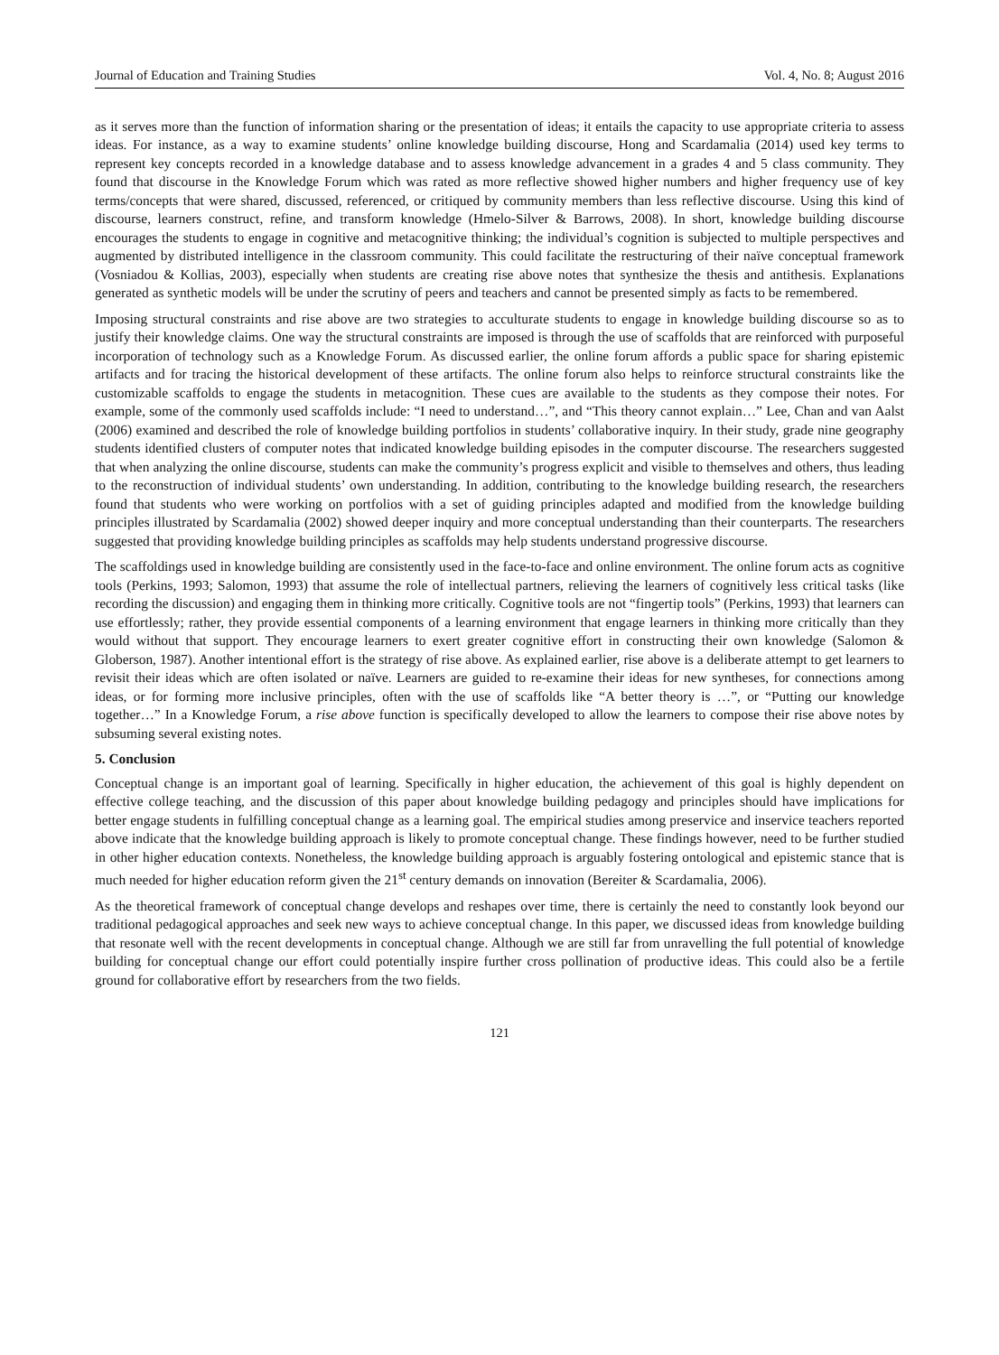Journal of Education and Training Studies Vol. 4, No. 8; August 2016
as it serves more than the function of information sharing or the presentation of ideas; it entails the capacity to use appropriate criteria to assess ideas. For instance, as a way to examine students’ online knowledge building discourse, Hong and Scardamalia (2014) used key terms to represent key concepts recorded in a knowledge database and to assess knowledge advancement in a grades 4 and 5 class community. They found that discourse in the Knowledge Forum which was rated as more reflective showed higher numbers and higher frequency use of key terms/concepts that were shared, discussed, referenced, or critiqued by community members than less reflective discourse. Using this kind of discourse, learners construct, refine, and transform knowledge (Hmelo-Silver & Barrows, 2008). In short, knowledge building discourse encourages the students to engage in cognitive and metacognitive thinking; the individual’s cognition is subjected to multiple perspectives and augmented by distributed intelligence in the classroom community. This could facilitate the restructuring of their naïve conceptual framework (Vosniadou & Kollias, 2003), especially when students are creating rise above notes that synthesize the thesis and antithesis. Explanations generated as synthetic models will be under the scrutiny of peers and teachers and cannot be presented simply as facts to be remembered.
Imposing structural constraints and rise above are two strategies to acculturate students to engage in knowledge building discourse so as to justify their knowledge claims. One way the structural constraints are imposed is through the use of scaffolds that are reinforced with purposeful incorporation of technology such as a Knowledge Forum. As discussed earlier, the online forum affords a public space for sharing epistemic artifacts and for tracing the historical development of these artifacts. The online forum also helps to reinforce structural constraints like the customizable scaffolds to engage the students in metacognition. These cues are available to the students as they compose their notes. For example, some of the commonly used scaffolds include: “I need to understand…”, and “This theory cannot explain…” Lee, Chan and van Aalst (2006) examined and described the role of knowledge building portfolios in students’ collaborative inquiry. In their study, grade nine geography students identified clusters of computer notes that indicated knowledge building episodes in the computer discourse. The researchers suggested that when analyzing the online discourse, students can make the community’s progress explicit and visible to themselves and others, thus leading to the reconstruction of individual students’ own understanding. In addition, contributing to the knowledge building research, the researchers found that students who were working on portfolios with a set of guiding principles adapted and modified from the knowledge building principles illustrated by Scardamalia (2002) showed deeper inquiry and more conceptual understanding than their counterparts. The researchers suggested that providing knowledge building principles as scaffolds may help students understand progressive discourse.
The scaffoldings used in knowledge building are consistently used in the face-to-face and online environment. The online forum acts as cognitive tools (Perkins, 1993; Salomon, 1993) that assume the role of intellectual partners, relieving the learners of cognitively less critical tasks (like recording the discussion) and engaging them in thinking more critically. Cognitive tools are not “fingertip tools” (Perkins, 1993) that learners can use effortlessly; rather, they provide essential components of a learning environment that engage learners in thinking more critically than they would without that support. They encourage learners to exert greater cognitive effort in constructing their own knowledge (Salomon & Globerson, 1987). Another intentional effort is the strategy of rise above. As explained earlier, rise above is a deliberate attempt to get learners to revisit their ideas which are often isolated or naïve. Learners are guided to re-examine their ideas for new syntheses, for connections among ideas, or for forming more inclusive principles, often with the use of scaffolds like “A better theory is …”, or “Putting our knowledge together…” In a Knowledge Forum, a rise above function is specifically developed to allow the learners to compose their rise above notes by subsuming several existing notes.
5. Conclusion
Conceptual change is an important goal of learning. Specifically in higher education, the achievement of this goal is highly dependent on effective college teaching, and the discussion of this paper about knowledge building pedagogy and principles should have implications for better engage students in fulfilling conceptual change as a learning goal. The empirical studies among preservice and inservice teachers reported above indicate that the knowledge building approach is likely to promote conceptual change. These findings however, need to be further studied in other higher education contexts. Nonetheless, the knowledge building approach is arguably fostering ontological and epistemic stance that is much needed for higher education reform given the 21<sup>st</sup> century demands on innovation (Bereiter & Scardamalia, 2006).
As the theoretical framework of conceptual change develops and reshapes over time, there is certainly the need to constantly look beyond our traditional pedagogical approaches and seek new ways to achieve conceptual change. In this paper, we discussed ideas from knowledge building that resonate well with the recent developments in conceptual change. Although we are still far from unravelling the full potential of knowledge building for conceptual change our effort could potentially inspire further cross pollination of productive ideas. This could also be a fertile ground for collaborative effort by researchers from the two fields.
121